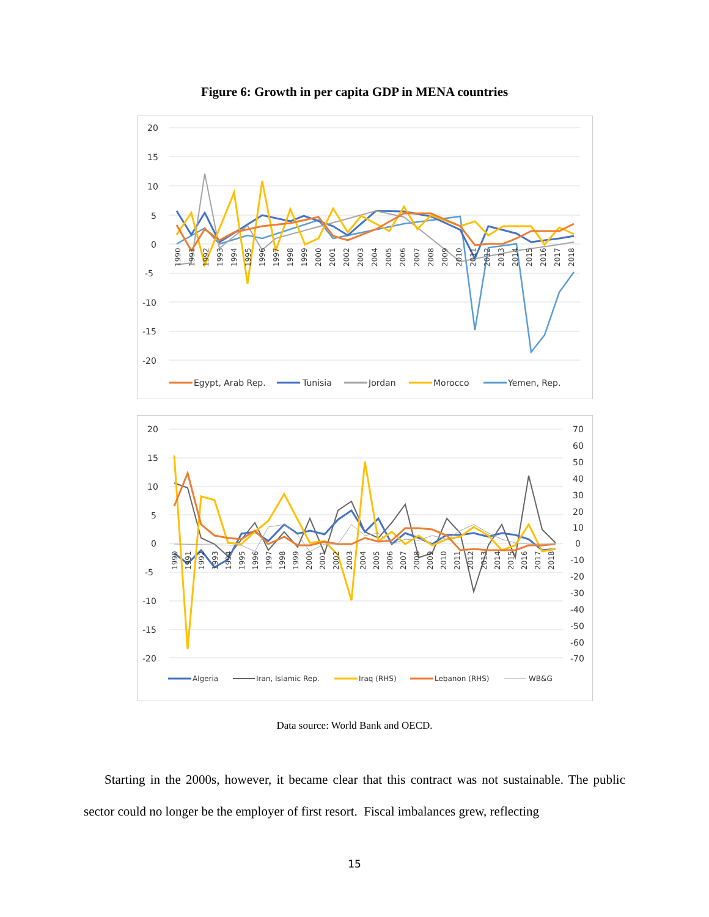Figure 6: Growth in per capita GDP in MENA countries
20
15
10
5
0
-5
-10
-15
-20
1990
1991
1992
1993
1994
1995
1996
1997
1998
1999
2000
2001
2002
2003
2004
2005
2006
2007
2008
2009
2010
2011
2012
2013
2014
2015
2016
2017
2018
Egypt, Arab Rep.
Tunisia
Jordan
Morocco
Yemen, Rep.
20
15
10
5
0
-5
-10
-15
-20
70
60
50
40
30
20
10
0
-10
-20
-30
-40
-50
-60
-70
1990
1991
1992
1993
1994
1995
1996
1997
1998
1999
2000
2001
2002
2003
2004
2005
2006
2007
2008
2009
2010
2011
2012
2013
2014
2015
2016
2017
2018
Algeria
Iran, Islamic Rep.
Iraq (RHS)
Lebanon (RHS)
WB&G
Data source: World Bank and OECD.
Starting in the 2000s, however, it became clear that this contract was not sustainable. The public sector could no longer be the employer of first resort. Fiscal imbalances grew, reflecting
15